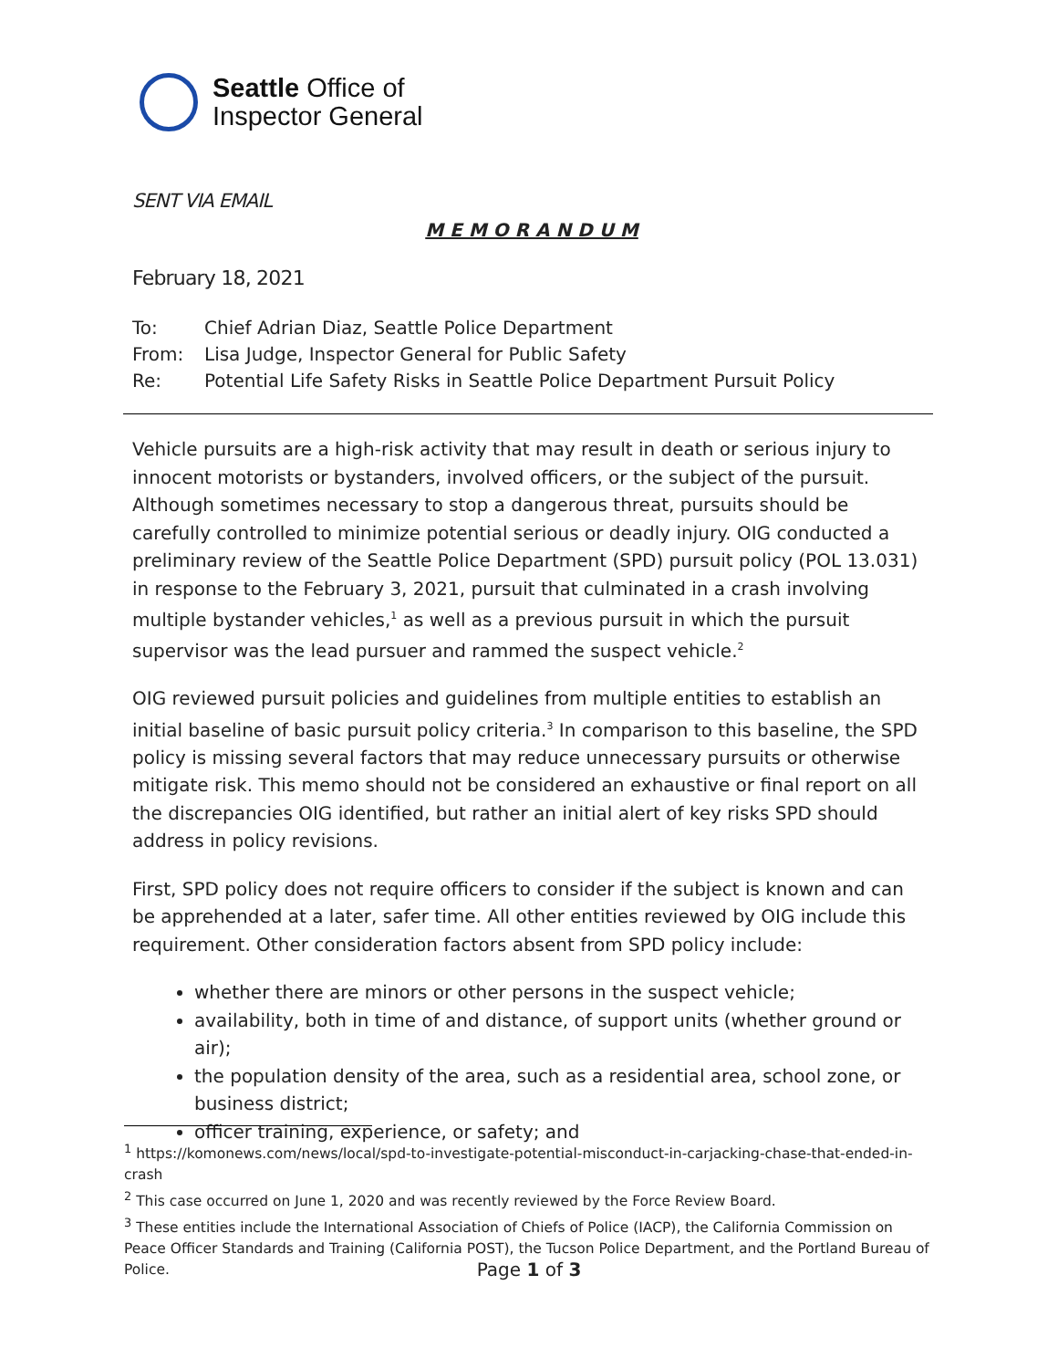Seattle Office of
Inspector General
SENT VIA EMAIL
M E M O R A N D U M
February 18, 2021
To: Chief Adrian Diaz, Seattle Police Department
From: Lisa Judge, Inspector General for Public Safety
Re: Potential Life Safety Risks in Seattle Police Department Pursuit Policy
Vehicle pursuits are a high-risk activity that may result in death or serious injury to innocent motorists or bystanders, involved officers, or the subject of the pursuit. Although sometimes necessary to stop a dangerous threat, pursuits should be carefully controlled to minimize potential serious or deadly injury. OIG conducted a preliminary review of the Seattle Police Department (SPD) pursuit policy (POL 13.031) in response to the February 3, 2021, pursuit that culminated in a crash involving multiple bystander vehicles,<sup>1</sup> as well as a previous pursuit in which the pursuit supervisor was the lead pursuer and rammed the suspect vehicle.<sup>2</sup>
OIG reviewed pursuit policies and guidelines from multiple entities to establish an initial baseline of basic pursuit policy criteria.<sup>3</sup> In comparison to this baseline, the SPD policy is missing several factors that may reduce unnecessary pursuits or otherwise mitigate risk. This memo should not be considered an exhaustive or final report on all the discrepancies OIG identified, but rather an initial alert of key risks SPD should address in policy revisions.
First, SPD policy does not require officers to consider if the subject is known and can be apprehended at a later, safer time. All other entities reviewed by OIG include this requirement. Other consideration factors absent from SPD policy include:
whether there are minors or other persons in the suspect vehicle;
availability, both in time of and distance, of support units (whether ground or air);
the population density of the area, such as a residential area, school zone, or business district;
officer training, experience, or safety; and
<sup>1</sup> https://komonews.com/news/local/spd-to-investigate-potential-misconduct-in-carjacking-chase-that-ended-in-crash
<sup>2</sup> This case occurred on June 1, 2020 and was recently reviewed by the Force Review Board.
<sup>3</sup> These entities include the International Association of Chiefs of Police (IACP), the California Commission on Peace Officer Standards and Training (California POST), the Tucson Police Department, and the Portland Bureau of Police.
Page 1 of 3